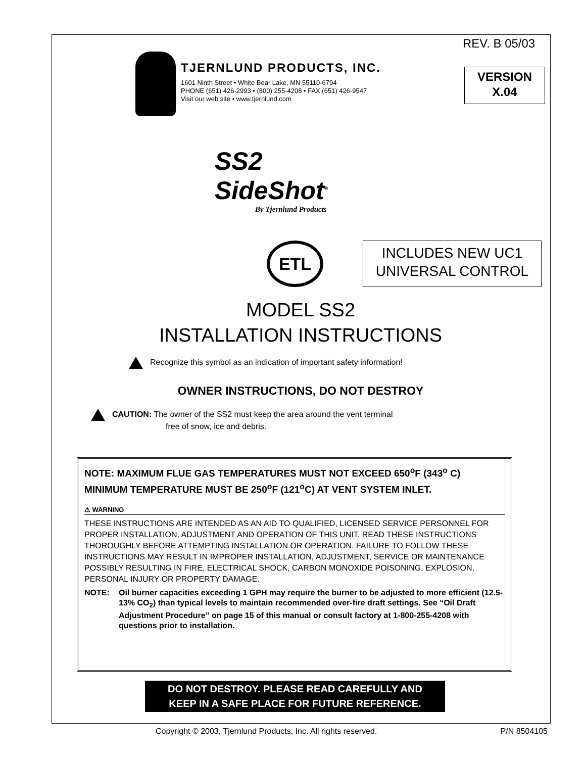REV. B 05/03
TJERNLUND PRODUCTS, INC.
1601 Ninth Street • White Bear Lake, MN 55110-6794
PHONE (651) 426-2993 • (800) 255-4208 • FAX (651) 426-9547
Visit our web site • www.tjernlund.com
VERSION
X.04
SS2
SideShot<sup>®</sup>
By Tjernlund Products
ETL
INCLUDES NEW UC1
UNIVERSAL CONTROL
MODEL SS2
INSTALLATION INSTRUCTIONS
Recognize this symbol as an indication of important safety information!
OWNER INSTRUCTIONS, DO NOT DESTROY
CAUTION: The owner of the SS2 must keep the area around the vent terminal
free of snow, ice and debris.
NOTE: MAXIMUM FLUE GAS TEMPERATURES MUST NOT EXCEED 650<sup>o</sup>F (343<sup>o</sup> C) MINIMUM TEMPERATURE MUST BE 250<sup>o</sup>F (121<sup>o</sup>C) AT VENT SYSTEM INLET.
⚠ WARNING
THESE INSTRUCTIONS ARE INTENDED AS AN AID TO QUALIFIED, LICENSED SERVICE PERSONNEL FOR PROPER INSTALLATION, ADJUSTMENT AND OPERATION OF THIS UNIT. READ THESE INSTRUCTIONS THOROUGHLY BEFORE ATTEMPTING INSTALLATION OR OPERATION. FAILURE TO FOLLOW THESE INSTRUCTIONS MAY RESULT IN IMPROPER INSTALLATION, ADJUSTMENT, SERVICE OR MAINTENANCE POSSIBLY RESULTING IN FIRE, ELECTRICAL SHOCK, CARBON MONOXIDE POISONING, EXPLOSION, PERSONAL INJURY OR PROPERTY DAMAGE.
NOTE: Oil burner capacities exceeding 1 GPH may require the burner to be adjusted to more efficient (12.5-13% CO<sub>2</sub>) than typical levels to maintain recommended over-fire draft settings. See “Oil Draft Adjustment Procedure” on page 15 of this manual or consult factory at 1-800-255-4208 with questions prior to installation.
DO NOT DESTROY. PLEASE READ CAREFULLY AND
KEEP IN A SAFE PLACE FOR FUTURE REFERENCE.
Copyright © 2003, Tjernlund Products, Inc. All rights reserved. P/N 8504105